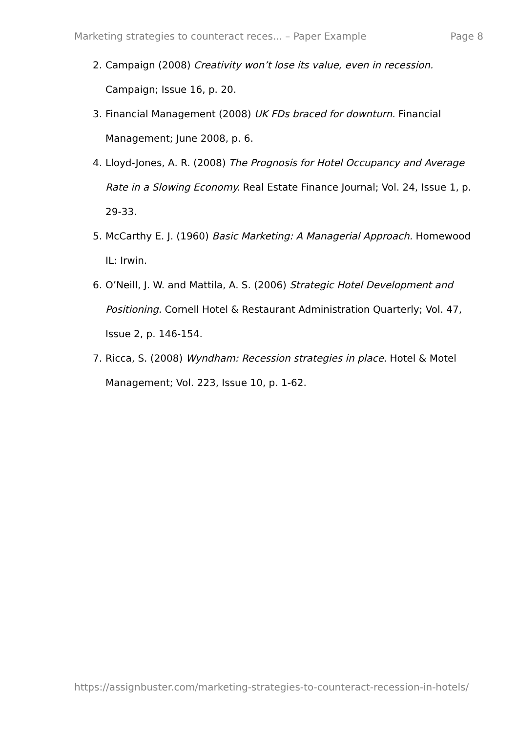Marketing strategies to counteract reces... – Paper Example Page 8
2. Campaign (2008) Creativity won’t lose its value, even in recession. Campaign; Issue 16, p. 20.
3. Financial Management (2008) UK FDs braced for downturn. Financial Management; June 2008, p. 6.
4. Lloyd-Jones, A. R. (2008) The Prognosis for Hotel Occupancy and Average Rate in a Slowing Economy. Real Estate Finance Journal; Vol. 24, Issue 1, p. 29-33.
5. McCarthy E. J. (1960) Basic Marketing: A Managerial Approach. Homewood IL: Irwin.
6. O’Neill, J. W. and Mattila, A. S. (2006) Strategic Hotel Development and Positioning. Cornell Hotel & Restaurant Administration Quarterly; Vol. 47, Issue 2, p. 146-154.
7. Ricca, S. (2008) Wyndham: Recession strategies in place. Hotel & Motel Management; Vol. 223, Issue 10, p. 1-62.
https://assignbuster.com/marketing-strategies-to-counteract-recession-in-hotels/